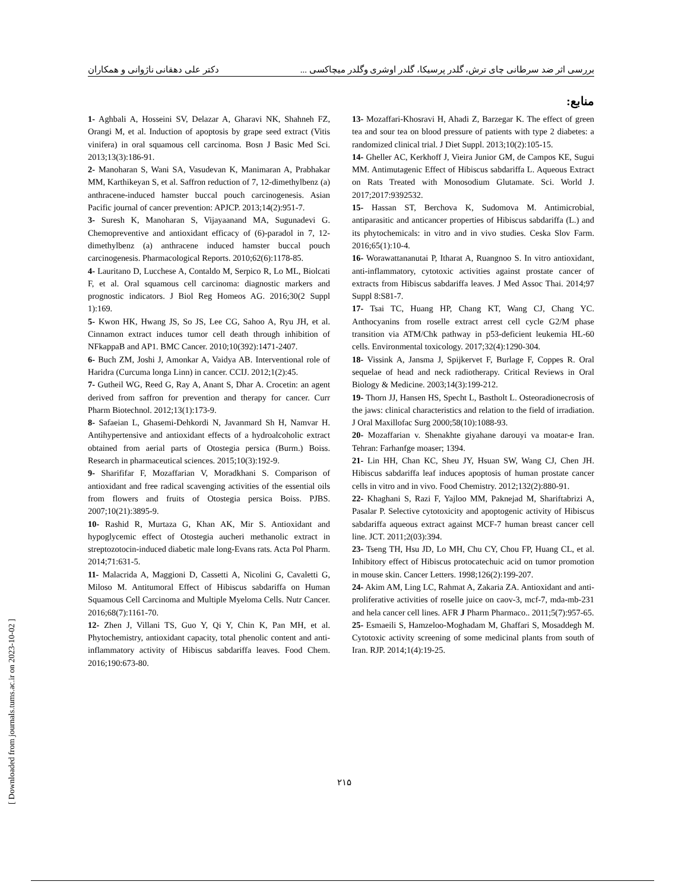بررسی اثر ضد سرطانی چای ترش، گلدر پرسیکا، گلدر اوشری وگلدر میچاکسی ... دکتر علی دهقانی ناژوانی و همکاران
منابع:
1- Aghbali A, Hosseini SV, Delazar A, Gharavi NK, Shahneh FZ, Orangi M, et al. Induction of apoptosis by grape seed extract (Vitis vinifera) in oral squamous cell carcinoma. Bosn J Basic Med Sci. 2013;13(3):186-91.
2- Manoharan S, Wani SA, Vasudevan K, Manimaran A, Prabhakar MM, Karthikeyan S, et al. Saffron reduction of 7, 12-dimethylbenz (a) anthracene-induced hamster buccal pouch carcinogenesis. Asian Pacific journal of cancer prevention: APJCP. 2013;14(2):951-7.
3- Suresh K, Manoharan S, Vijayaanand MA, Sugunadevi G. Chemopreventive and antioxidant efficacy of (6)-paradol in 7, 12-dimethylbenz (a) anthracene induced hamster buccal pouch carcinogenesis. Pharmacological Reports. 2010;62(6):1178-85.
4- Lauritano D, Lucchese A, Contaldo M, Serpico R, Lo ML, Biolcati F, et al. Oral squamous cell carcinoma: diagnostic markers and prognostic indicators. J Biol Reg Homeos AG. 2016;30(2 Suppl 1):169.
5- Kwon HK, Hwang JS, So JS, Lee CG, Sahoo A, Ryu JH, et al. Cinnamon extract induces tumor cell death through inhibition of NFkappaB and AP1. BMC Cancer. 2010;10(392):1471-2407.
6- Buch ZM, Joshi J, Amonkar A, Vaidya AB. Interventional role of Haridra (Curcuma longa Linn) in cancer. CCIJ. 2012;1(2):45.
7- Gutheil WG, Reed G, Ray A, Anant S, Dhar A. Crocetin: an agent derived from saffron for prevention and therapy for cancer. Curr Pharm Biotechnol. 2012;13(1):173-9.
8- Safaeian L, Ghasemi-Dehkordi N, Javanmard Sh H, Namvar H. Antihypertensive and antioxidant effects of a hydroalcoholic extract obtained from aerial parts of Otostegia persica (Burm.) Boiss. Research in pharmaceutical sciences. 2015;10(3):192-9.
9- Sharififar F, Mozaffarian V, Moradkhani S. Comparison of antioxidant and free radical scavenging activities of the essential oils from flowers and fruits of Otostegia persica Boiss. PJBS. 2007;10(21):3895-9.
10- Rashid R, Murtaza G, Khan AK, Mir S. Antioxidant and hypoglycemic effect of Otostegia aucheri methanolic extract in streptozotocin-induced diabetic male long-Evans rats. Acta Pol Pharm. 2014;71:631-5.
11- Malacrida A, Maggioni D, Cassetti A, Nicolini G, Cavaletti G, Miloso M. Antitumoral Effect of Hibiscus sabdariffa on Human Squamous Cell Carcinoma and Multiple Myeloma Cells. Nutr Cancer. 2016;68(7):1161-70.
12- Zhen J, Villani TS, Guo Y, Qi Y, Chin K, Pan MH, et al. Phytochemistry, antioxidant capacity, total phenolic content and anti-inflammatory activity of Hibiscus sabdariffa leaves. Food Chem. 2016;190:673-80.
13- Mozaffari-Khosravi H, Ahadi Z, Barzegar K. The effect of green tea and sour tea on blood pressure of patients with type 2 diabetes: a randomized clinical trial. J Diet Suppl. 2013;10(2):105-15.
14- Gheller AC, Kerkhoff J, Vieira Junior GM, de Campos KE, Sugui MM. Antimutagenic Effect of Hibiscus sabdariffa L. Aqueous Extract on Rats Treated with Monosodium Glutamate. Sci. World J. 2017;2017:9392532.
15- Hassan ST, Berchova K, Sudomova M. Antimicrobial, antiparasitic and anticancer properties of Hibiscus sabdariffa (L.) and its phytochemicals: in vitro and in vivo studies. Ceska Slov Farm. 2016;65(1):10-4.
16- Worawattananutai P, Itharat A, Ruangnoo S. In vitro antioxidant, anti-inflammatory, cytotoxic activities against prostate cancer of extracts from Hibiscus sabdariffa leaves. J Med Assoc Thai. 2014;97 Suppl 8:S81-7.
17- Tsai TC, Huang HP, Chang KT, Wang CJ, Chang YC. Anthocyanins from roselle extract arrest cell cycle G2/M phase transition via ATM/Chk pathway in p53-deficient leukemia HL-60 cells. Environmental toxicology. 2017;32(4):1290-304.
18- Vissink A, Jansma J, Spijkervet F, Burlage F, Coppes R. Oral sequelae of head and neck radiotherapy. Critical Reviews in Oral Biology & Medicine. 2003;14(3):199-212.
19- Thorn JJ, Hansen HS, Specht L, Bastholt L. Osteoradionecrosis of the jaws: clinical characteristics and relation to the field of irradiation. J Oral Maxillofac Surg 2000;58(10):1088-93.
20- Mozaffarian v. Shenakhte giyahane darouyi va moatar-e Iran. Tehran: Farhanfge moaser; 1394.
21- Lin HH, Chan KC, Sheu JY, Hsuan SW, Wang CJ, Chen JH. Hibiscus sabdariffa leaf induces apoptosis of human prostate cancer cells in vitro and in vivo. Food Chemistry. 2012;132(2):880-91.
22- Khaghani S, Razi F, Yajloo MM, Paknejad M, Shariftabrizi A, Pasalar P. Selective cytotoxicity and apoptogenic activity of Hibiscus sabdariffa aqueous extract against MCF-7 human breast cancer cell line. JCT. 2011;2(03):394.
23- Tseng TH, Hsu JD, Lo MH, Chu CY, Chou FP, Huang CL, et al. Inhibitory effect of Hibiscus protocatechuic acid on tumor promotion in mouse skin. Cancer Letters. 1998;126(2):199-207.
24- Akim AM, Ling LC, Rahmat A, Zakaria ZA. Antioxidant and anti-proliferative activities of roselle juice on caov-3, mcf-7, mda-mb-231 and hela cancer cell lines. AFR J Pharm Pharmaco.. 2011;5(7):957-65.
25- Esmaeili S, Hamzeloo-Moghadam M, Ghaffari S, Mosaddegh M. Cytotoxic activity screening of some medicinal plants from south of Iran. RJP. 2014;1(4):19-25.
۲۱۵
[ Downloaded from journals.tums.ac.ir on 2023-10-02 ]